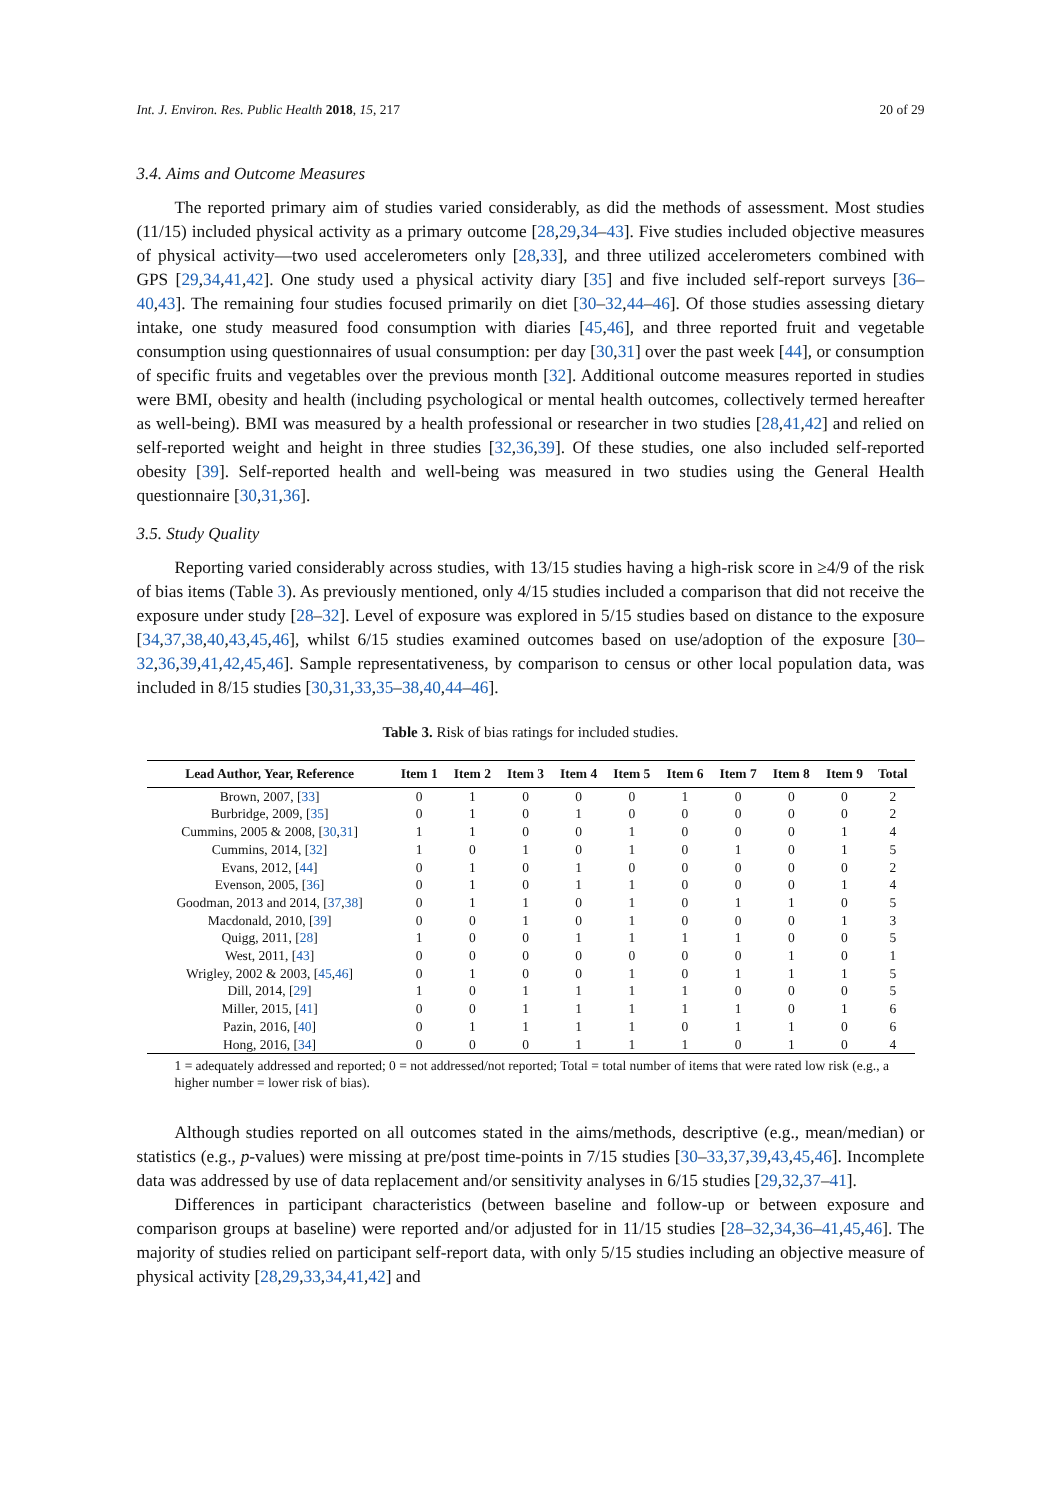Int. J. Environ. Res. Public Health 2018, 15, 217 20 of 29
3.4. Aims and Outcome Measures
The reported primary aim of studies varied considerably, as did the methods of assessment. Most studies (11/15) included physical activity as a primary outcome [28,29,34–43]. Five studies included objective measures of physical activity—two used accelerometers only [28,33], and three utilized accelerometers combined with GPS [29,34,41,42]. One study used a physical activity diary [35] and five included self-report surveys [36–40,43]. The remaining four studies focused primarily on diet [30–32,44–46]. Of those studies assessing dietary intake, one study measured food consumption with diaries [45,46], and three reported fruit and vegetable consumption using questionnaires of usual consumption: per day [30,31] over the past week [44], or consumption of specific fruits and vegetables over the previous month [32]. Additional outcome measures reported in studies were BMI, obesity and health (including psychological or mental health outcomes, collectively termed hereafter as well-being). BMI was measured by a health professional or researcher in two studies [28,41,42] and relied on self-reported weight and height in three studies [32,36,39]. Of these studies, one also included self-reported obesity [39]. Self-reported health and well-being was measured in two studies using the General Health questionnaire [30,31,36].
3.5. Study Quality
Reporting varied considerably across studies, with 13/15 studies having a high-risk score in ≥4/9 of the risk of bias items (Table 3). As previously mentioned, only 4/15 studies included a comparison that did not receive the exposure under study [28–32]. Level of exposure was explored in 5/15 studies based on distance to the exposure [34,37,38,40,43,45,46], whilst 6/15 studies examined outcomes based on use/adoption of the exposure [30–32,36,39,41,42,45,46]. Sample representativeness, by comparison to census or other local population data, was included in 8/15 studies [30,31,33,35–38,40,44–46].
Table 3. Risk of bias ratings for included studies.
| Lead Author, Year, Reference | Item 1 | Item 2 | Item 3 | Item 4 | Item 5 | Item 6 | Item 7 | Item 8 | Item 9 | Total |
| --- | --- | --- | --- | --- | --- | --- | --- | --- | --- | --- |
| Brown, 2007, [ 33 ] | 0 | 1 | 0 | 0 | 0 | 1 | 0 | 0 | 0 | 2 |
| Burbridge, 2009, [ 35 ] | 0 | 1 | 0 | 1 | 0 | 0 | 0 | 0 | 0 | 2 |
| Cummins, 2005 & 2008, [ 30 , 31 ] | 1 | 1 | 0 | 0 | 1 | 0 | 0 | 0 | 1 | 4 |
| Cummins, 2014, [ 32 ] | 1 | 0 | 1 | 0 | 1 | 0 | 1 | 0 | 1 | 5 |
| Evans, 2012, [ 44 ] | 0 | 1 | 0 | 1 | 0 | 0 | 0 | 0 | 0 | 2 |
| Evenson, 2005, [ 36 ] | 0 | 1 | 0 | 1 | 1 | 0 | 0 | 0 | 1 | 4 |
| Goodman, 2013 and 2014, [ 37 , 38 ] | 0 | 1 | 1 | 0 | 1 | 0 | 1 | 1 | 0 | 5 |
| Macdonald, 2010, [ 39 ] | 0 | 0 | 1 | 0 | 1 | 0 | 0 | 0 | 1 | 3 |
| Quigg, 2011, [ 28 ] | 1 | 0 | 0 | 1 | 1 | 1 | 1 | 0 | 0 | 5 |
| West, 2011, [ 43 ] | 0 | 0 | 0 | 0 | 0 | 0 | 0 | 1 | 0 | 1 |
| Wrigley, 2002 & 2003, [ 45 , 46 ] | 0 | 1 | 0 | 0 | 1 | 0 | 1 | 1 | 1 | 5 |
| Dill, 2014, [ 29 ] | 1 | 0 | 1 | 1 | 1 | 1 | 0 | 0 | 0 | 5 |
| Miller, 2015, [ 41 ] | 0 | 0 | 1 | 1 | 1 | 1 | 1 | 0 | 1 | 6 |
| Pazin, 2016, [ 40 ] | 0 | 1 | 1 | 1 | 1 | 0 | 1 | 1 | 0 | 6 |
| Hong, 2016, [ 34 ] | 0 | 0 | 0 | 1 | 1 | 1 | 0 | 1 | 0 | 4 |
1 = adequately addressed and reported; 0 = not addressed/not reported; Total = total number of items that were rated low risk (e.g., a higher number = lower risk of bias).
Although studies reported on all outcomes stated in the aims/methods, descriptive (e.g., mean/median) or statistics (e.g., p-values) were missing at pre/post time-points in 7/15 studies [30–33,37,39,43,45,46]. Incomplete data was addressed by use of data replacement and/or sensitivity analyses in 6/15 studies [29,32,37–41].
Differences in participant characteristics (between baseline and follow-up or between exposure and comparison groups at baseline) were reported and/or adjusted for in 11/15 studies [28–32,34,36–41,45,46]. The majority of studies relied on participant self-report data, with only 5/15 studies including an objective measure of physical activity [28,29,33,34,41,42] and